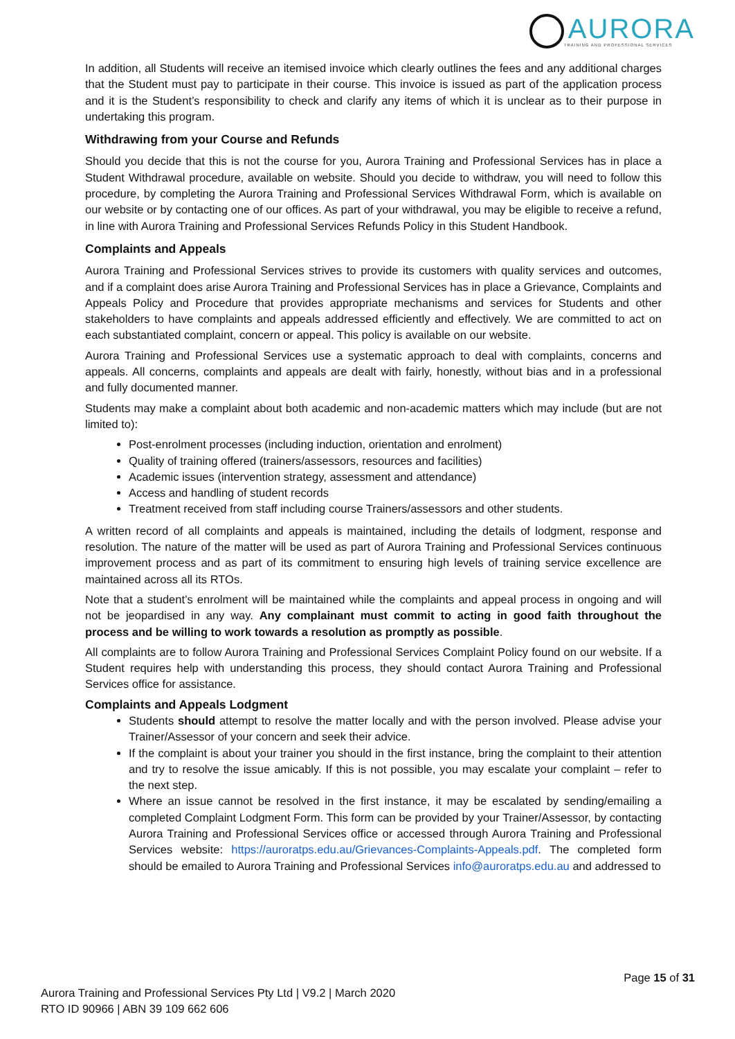AURORA
TRAINING AND PROFESSIONAL SERVICES
In addition, all Students will receive an itemised invoice which clearly outlines the fees and any additional charges that the Student must pay to participate in their course. This invoice is issued as part of the application process and it is the Student’s responsibility to check and clarify any items of which it is unclear as to their purpose in undertaking this program.
Withdrawing from your Course and Refunds
Should you decide that this is not the course for you, Aurora Training and Professional Services has in place a Student Withdrawal procedure, available on website. Should you decide to withdraw, you will need to follow this procedure, by completing the Aurora Training and Professional Services Withdrawal Form, which is available on our website or by contacting one of our offices. As part of your withdrawal, you may be eligible to receive a refund, in line with Aurora Training and Professional Services Refunds Policy in this Student Handbook.
Complaints and Appeals
Aurora Training and Professional Services strives to provide its customers with quality services and outcomes, and if a complaint does arise Aurora Training and Professional Services has in place a Grievance, Complaints and Appeals Policy and Procedure that provides appropriate mechanisms and services for Students and other stakeholders to have complaints and appeals addressed efficiently and effectively. We are committed to act on each substantiated complaint, concern or appeal. This policy is available on our website.
Aurora Training and Professional Services use a systematic approach to deal with complaints, concerns and appeals. All concerns, complaints and appeals are dealt with fairly, honestly, without bias and in a professional and fully documented manner.
Students may make a complaint about both academic and non-academic matters which may include (but are not limited to):
Post-enrolment processes (including induction, orientation and enrolment)
Quality of training offered (trainers/assessors, resources and facilities)
Academic issues (intervention strategy, assessment and attendance)
Access and handling of student records
Treatment received from staff including course Trainers/assessors and other students.
A written record of all complaints and appeals is maintained, including the details of lodgment, response and resolution. The nature of the matter will be used as part of Aurora Training and Professional Services continuous improvement process and as part of its commitment to ensuring high levels of training service excellence are maintained across all its RTOs.
Note that a student’s enrolment will be maintained while the complaints and appeal process in ongoing and will not be jeopardised in any way. Any complainant must commit to acting in good faith throughout the process and be willing to work towards a resolution as promptly as possible.
All complaints are to follow Aurora Training and Professional Services Complaint Policy found on our website. If a Student requires help with understanding this process, they should contact Aurora Training and Professional Services office for assistance.
Complaints and Appeals Lodgment
Students should attempt to resolve the matter locally and with the person involved. Please advise your Trainer/Assessor of your concern and seek their advice.
If the complaint is about your trainer you should in the first instance, bring the complaint to their attention and try to resolve the issue amicably. If this is not possible, you may escalate your complaint – refer to the next step.
Where an issue cannot be resolved in the first instance, it may be escalated by sending/emailing a completed Complaint Lodgment Form. This form can be provided by your Trainer/Assessor, by contacting Aurora Training and Professional Services office or accessed through Aurora Training and Professional Services website: https://auroratps.edu.au/Grievances-Complaints-Appeals.pdf. The completed form should be emailed to Aurora Training and Professional Services info@auroratps.edu.au and addressed to
Page 15 of 31
Aurora Training and Professional Services Pty Ltd | V9.2 | March 2020
RTO ID 90966 | ABN 39 109 662 606